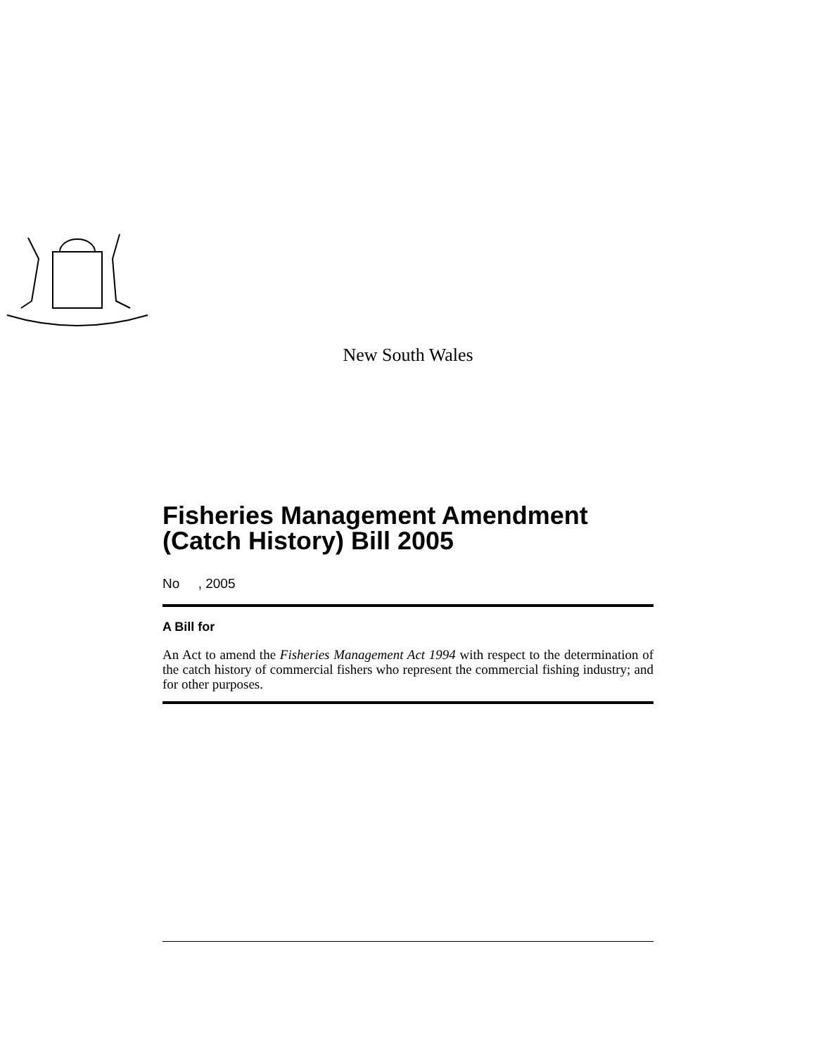New South Wales
Fisheries Management Amendment (Catch History) Bill 2005
No , 2005
A Bill for
An Act to amend the Fisheries Management Act 1994 with respect to the determination of the catch history of commercial fishers who represent the commercial fishing industry; and for other purposes.